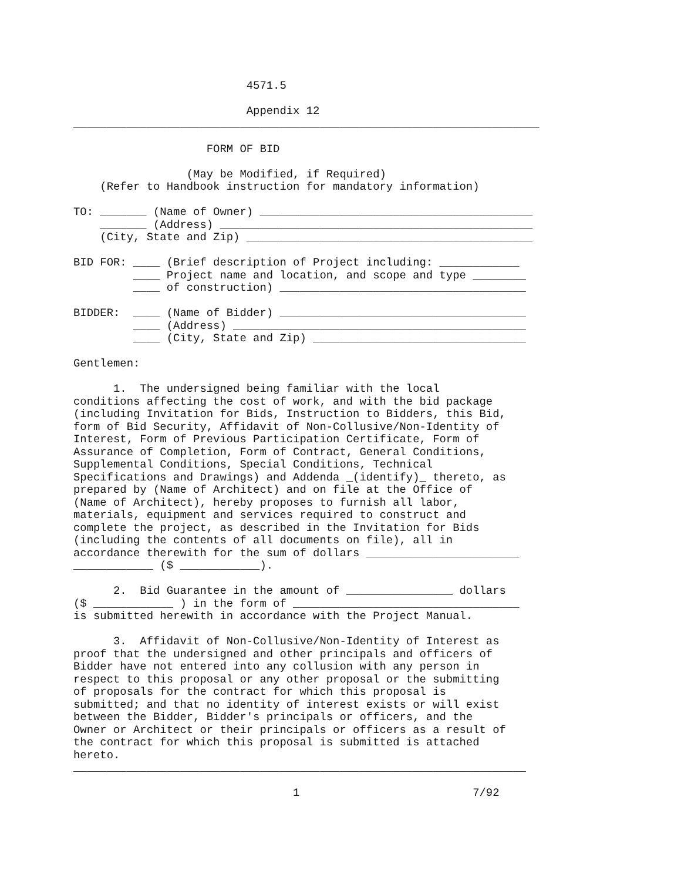4571.5

                          Appendix 12
______________________________________________________________________

                    FORM OF BID

                 (May be Modified, if Required)
    (Refer to Handbook instruction for mandatory information)

TO: _______ (Name of Owner) _________________________________________
    _______ (Address) _______________________________________________
    (City, State and Zip) ___________________________________________

BID FOR: ____ (Brief description of Project including: ____________
         ____ Project name and location, and scope and type ________
         ____ of construction) _____________________________________

BIDDER:  ____ (Name of Bidder) _____________________________________
         ____ (Address) ____________________________________________
         ____ (City, State and Zip) ________________________________

Gentlemen:

      1.  The undersigned being familiar with the local
conditions affecting the cost of work, and with the bid package
(including Invitation for Bids, Instruction to Bidders, this Bid,
form of Bid Security, Affidavit of Non-Collusive/Non-Identity of
Interest, Form of Previous Participation Certificate, Form of
Assurance of Completion, Form of Contract, General Conditions,
Supplemental Conditions, Special Conditions, Technical
Specifications and Drawings) and Addenda _(identify)_ thereto, as
prepared by (Name of Architect) and on file at the Office of
(Name of Architect), hereby proposes to furnish all labor,
materials, equipment and services required to construct and
complete the project, as described in the Invitation for Bids
(including the contents of all documents on file), all in
accordance therewith for the sum of dollars _______________________
____________ ($ ____________).

      2.  Bid Guarantee in the amount of ________________ dollars
($ ____________ ) in the form of __________________________________
is submitted herewith in accordance with the Project Manual.

      3.  Affidavit of Non-Collusive/Non-Identity of Interest as
proof that the undersigned and other principals and officers of
Bidder have not entered into any collusion with any person in
respect to this proposal or any other proposal or the submitting
of proposals for the contract for which this proposal is
submitted; and that no identity of interest exists or will exist
between the Bidder, Bidder's principals or officers, and the
Owner or Architect or their principals or officers as a result of
the contract for which this proposal is submitted is attached
hereto.
____________________________________________________________________

                                 1                          7/92